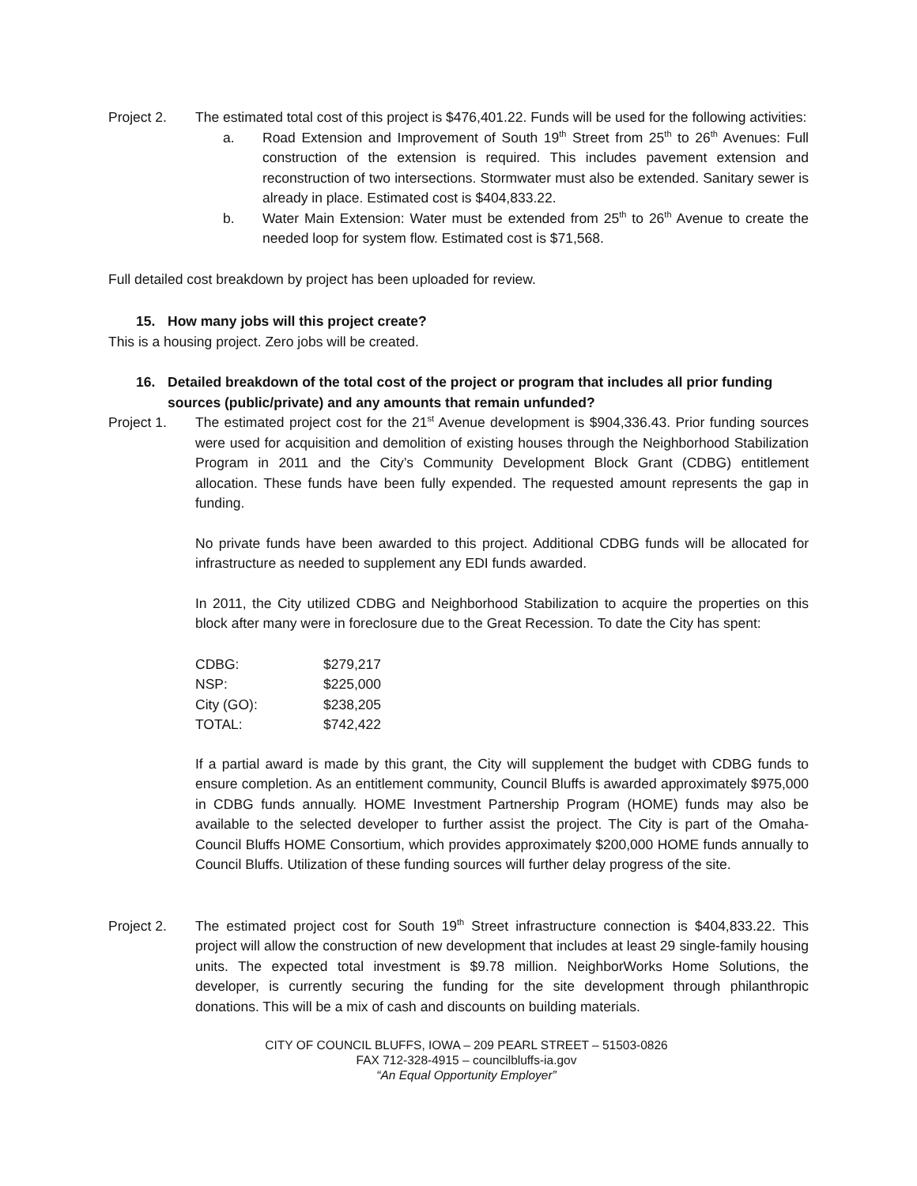Project 2. The estimated total cost of this project is $476,401.22. Funds will be used for the following activities:
a. Road Extension and Improvement of South 19<sup>th</sup> Street from 25<sup>th</sup> to 26<sup>th</sup> Avenues: Full construction of the extension is required. This includes pavement extension and reconstruction of two intersections. Stormwater must also be extended. Sanitary sewer is already in place. Estimated cost is $404,833.22.
b. Water Main Extension: Water must be extended from 25<sup>th</sup> to 26<sup>th</sup> Avenue to create the needed loop for system flow. Estimated cost is $71,568.
Full detailed cost breakdown by project has been uploaded for review.
15. How many jobs will this project create?
This is a housing project. Zero jobs will be created.
16. Detailed breakdown of the total cost of the project or program that includes all prior funding sources (public/private) and any amounts that remain unfunded?
Project 1. The estimated project cost for the 21<sup>st</sup> Avenue development is $904,336.43. Prior funding sources were used for acquisition and demolition of existing houses through the Neighborhood Stabilization Program in 2011 and the City’s Community Development Block Grant (CDBG) entitlement allocation. These funds have been fully expended. The requested amount represents the gap in funding.
No private funds have been awarded to this project. Additional CDBG funds will be allocated for infrastructure as needed to supplement any EDI funds awarded.
In 2011, the City utilized CDBG and Neighborhood Stabilization to acquire the properties on this block after many were in foreclosure due to the Great Recession. To date the City has spent:
| CDBG: | $279,217 |
| NSP: | $225,000 |
| City (GO): | $238,205 |
| TOTAL: | $742,422 |
If a partial award is made by this grant, the City will supplement the budget with CDBG funds to ensure completion. As an entitlement community, Council Bluffs is awarded approximately $975,000 in CDBG funds annually. HOME Investment Partnership Program (HOME) funds may also be available to the selected developer to further assist the project. The City is part of the Omaha-Council Bluffs HOME Consortium, which provides approximately $200,000 HOME funds annually to Council Bluffs. Utilization of these funding sources will further delay progress of the site.
Project 2. The estimated project cost for South 19<sup>th</sup> Street infrastructure connection is $404,833.22. This project will allow the construction of new development that includes at least 29 single-family housing units. The expected total investment is $9.78 million. NeighborWorks Home Solutions, the developer, is currently securing the funding for the site development through philanthropic donations. This will be a mix of cash and discounts on building materials.
CITY OF COUNCIL BLUFFS, IOWA – 209 PEARL STREET – 51503-0826
FAX 712-328-4915 – councilbluffs-ia.gov
“An Equal Opportunity Employer”